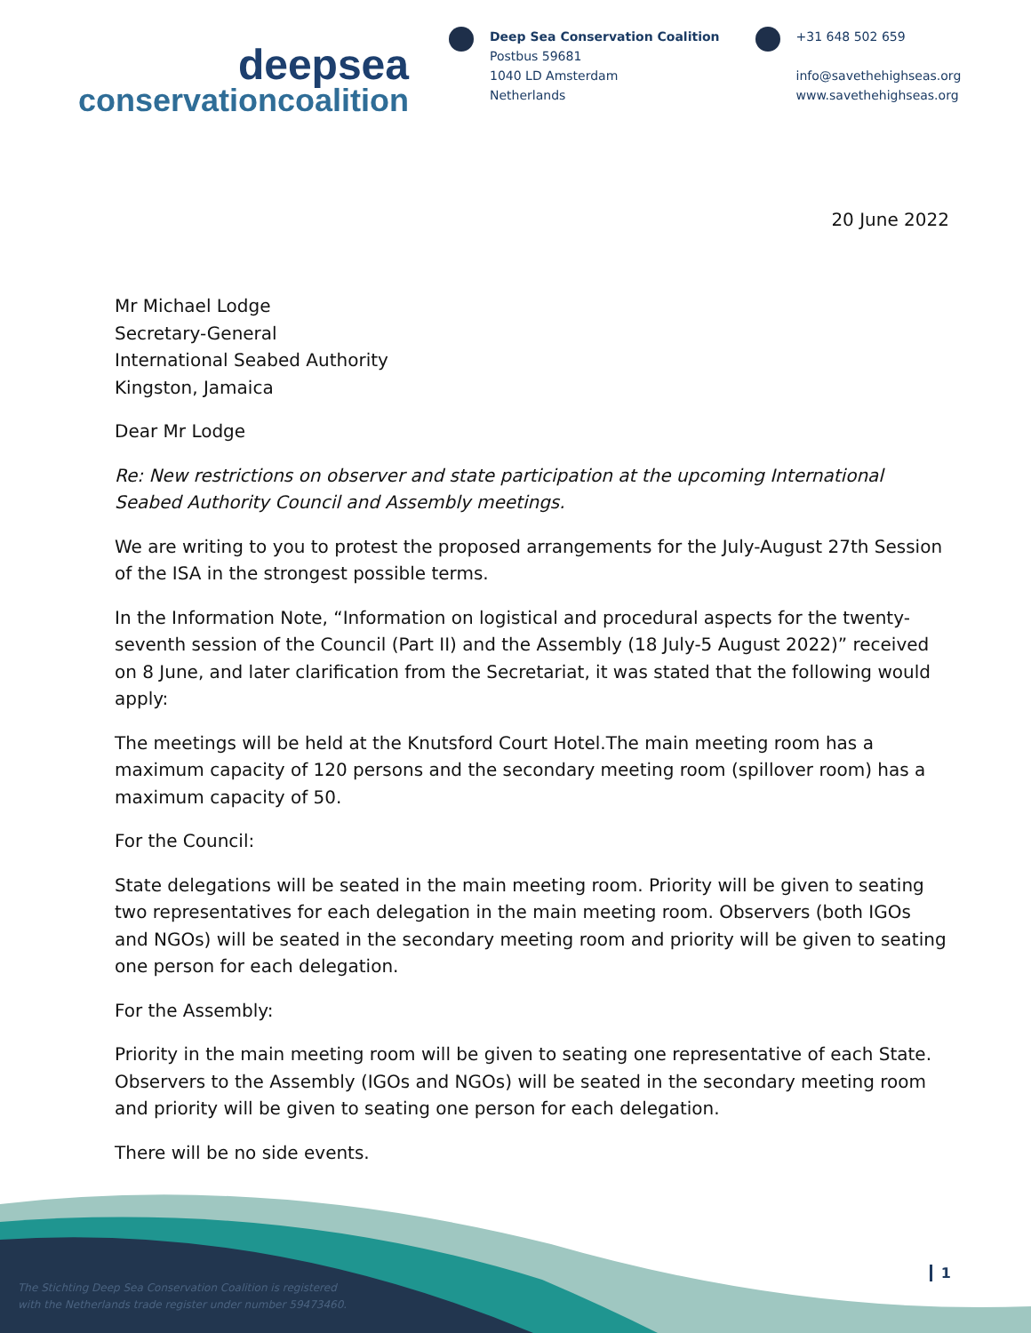deepsea
conservationcoalition
Deep Sea Conservation Coalition
Postbus 59681
1040 LD Amsterdam
Netherlands
+31 648 502 659
info@savethehighseas.org
www.savethehighseas.org
20 June 2022
Mr Michael Lodge
Secretary-General
International Seabed Authority
Kingston, Jamaica
Dear Mr Lodge
Re: New restrictions on observer and state participation at the upcoming International Seabed Authority Council and Assembly meetings.
We are writing to you to protest the proposed arrangements for the July-August 27th Session of the ISA in the strongest possible terms.
In the Information Note, “Information on logistical and procedural aspects for the twenty-seventh session of the Council (Part II) and the Assembly (18 July-5 August 2022)” received on 8 June, and later clarification from the Secretariat, it was stated that the following would apply:
The meetings will be held at the Knutsford Court Hotel.The main meeting room has a maximum capacity of 120 persons and the secondary meeting room (spillover room) has a maximum capacity of 50.
For the Council:
State delegations will be seated in the main meeting room. Priority will be given to seating two representatives for each delegation in the main meeting room. Observers (both IGOs and NGOs) will be seated in the secondary meeting room and priority will be given to seating one person for each delegation.
For the Assembly:
Priority in the main meeting room will be given to seating one representative of each State. Observers to the Assembly (IGOs and NGOs) will be seated in the secondary meeting room and priority will be given to seating one person for each delegation.
There will be no side events.
The Stichting Deep Sea Conservation Coalition is registered
with the Netherlands trade register under number 59473460.
1